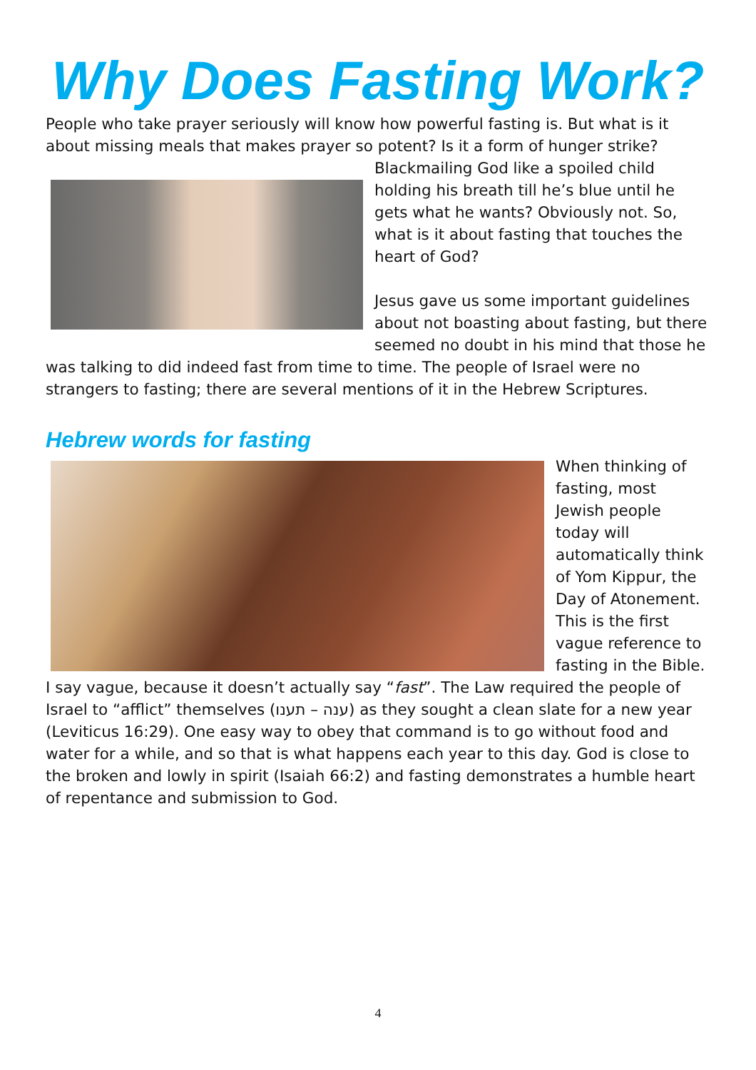Why Does Fasting Work?
People who take prayer seriously will know how powerful fasting is. But what is it about missing meals that makes prayer so potent? Is it a form of hunger strike?
Blackmailing God like a spoiled child holding his breath till he’s blue until he gets what he wants? Obviously not. So, what is it about fasting that touches the heart of God?
Jesus gave us some important guidelines about not boasting about fasting, but there seemed no doubt in his mind that those he was talking to did indeed fast from time to time. The people of Israel were no strangers to fasting; there are several mentions of it in the Hebrew Scriptures.
Hebrew words for fasting
When thinking of fasting, most Jewish people today will automatically think of Yom Kippur, the Day of Atonement. This is the first vague reference to fasting in the Bible. I say vague, because it doesn’t actually say “fast”. The Law required the people of Israel to “afflict” themselves (ענה – תענו) as they sought a clean slate for a new year (Leviticus 16:29). One easy way to obey that command is to go without food and water for a while, and so that is what happens each year to this day. God is close to the broken and lowly in spirit (Isaiah 66:2) and fasting demonstrates a humble heart of repentance and submission to God.
4